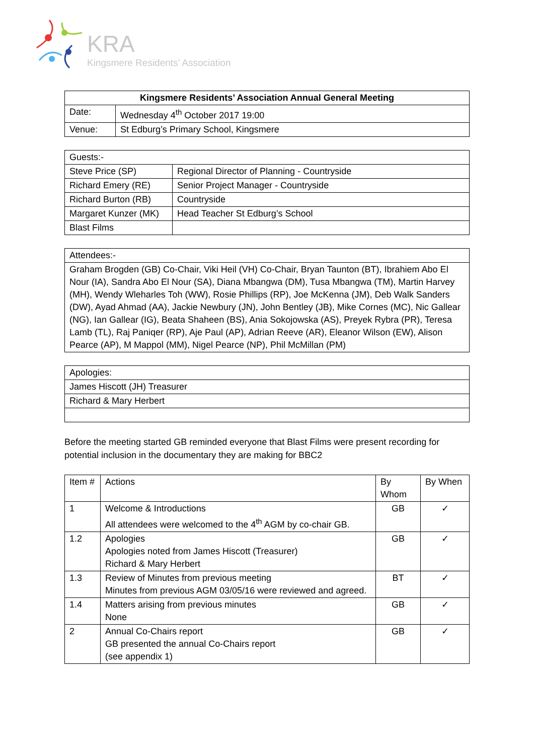KRA
Kingsmere Residents’ Association
| Kingsmere Residents’ Association Annual General Meeting | |
| --- | --- |
| Date: | Wednesday 4<sup>th</sup> October 2017 19:00 |
| Venue: | St Edburg’s Primary School, Kingsmere |
| Guests:- | |
| --- | --- |
| Steve Price (SP) | Regional Director of Planning - Countryside |
| Richard Emery (RE) | Senior Project Manager - Countryside |
| Richard Burton (RB) | Countryside |
| Margaret Kunzer (MK) | Head Teacher St Edburg’s School |
| Blast Films | |
| Attendees:- |
| --- |
| Graham Brogden (GB) Co-Chair, Viki Heil (VH) Co-Chair, Bryan Taunton (BT), Ibrahiem Abo El Nour (IA), Sandra Abo El Nour (SA), Diana Mbangwa (DM), Tusa Mbangwa (TM), Martin Harvey (MH), Wendy Wleharles Toh (WW), Rosie Phillips (RP), Joe McKenna (JM), Deb Walk Sanders (DW), Ayad Ahmad (AA), Jackie Newbury (JN), John Bentley (JB), Mike Cornes (MC), Nic Gallear (NG), Ian Gallear (IG), Beata Shaheen (BS), Ania Sokojowska (AS), Preyek Rybra (PR), Teresa Lamb (TL), Raj Paniqer (RP), Aje Paul (AP), Adrian Reeve (AR), Eleanor Wilson (EW), Alison Pearce (AP), M Mappol (MM), Nigel Pearce (NP), Phil McMillan (PM) |
| Apologies: |
| --- |
| James Hiscott (JH) Treasurer |
| Richard & Mary Herbert |
Before the meeting started GB reminded everyone that Blast Films were present recording for potential inclusion in the documentary they are making for BBC2
| Item # | Actions | By Whom | By When |
| --- | --- | --- | --- |
| 1 | Welcome & Introductions All attendees were welcomed to the 4<sup>th</sup> AGM by co-chair GB. | GB | ✓ |
| 1.2 | Apologies Apologies noted from James Hiscott (Treasurer) Richard & Mary Herbert | GB | ✓ |
| 1.3 | Review of Minutes from previous meeting Minutes from previous AGM 03/05/16 were reviewed and agreed. | BT | ✓ |
| 1.4 | Matters arising from previous minutes None | GB | ✓ |
| 2 | Annual Co-Chairs report GB presented the annual Co-Chairs report (see appendix 1) | GB | ✓ |